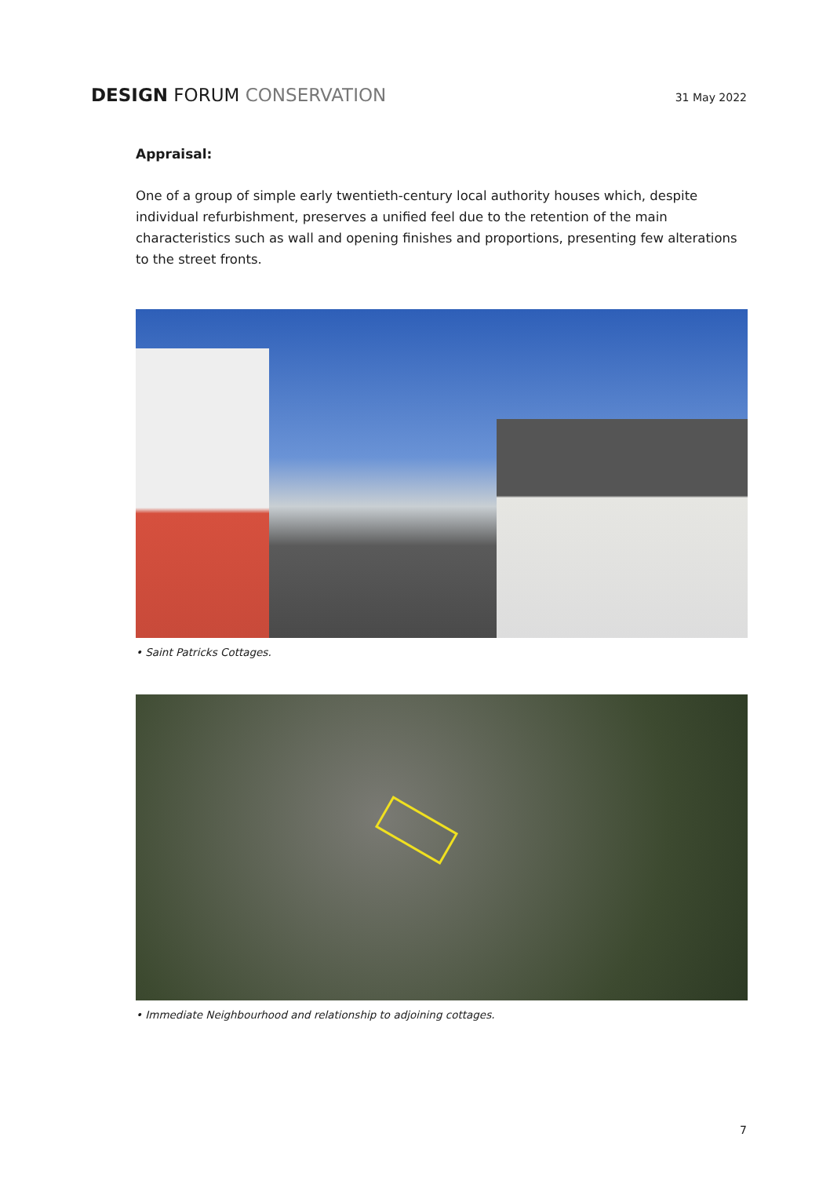DESIGN FORUM CONSERVATION
31 May 2022
Appraisal:
One of a group of simple early twentieth-century local authority houses which, despite individual refurbishment, preserves a unified feel due to the retention of the main characteristics such as wall and opening finishes and proportions, presenting few alterations to the street fronts.
• Saint Patricks Cottages.
• Immediate Neighbourhood and relationship to adjoining cottages.
7